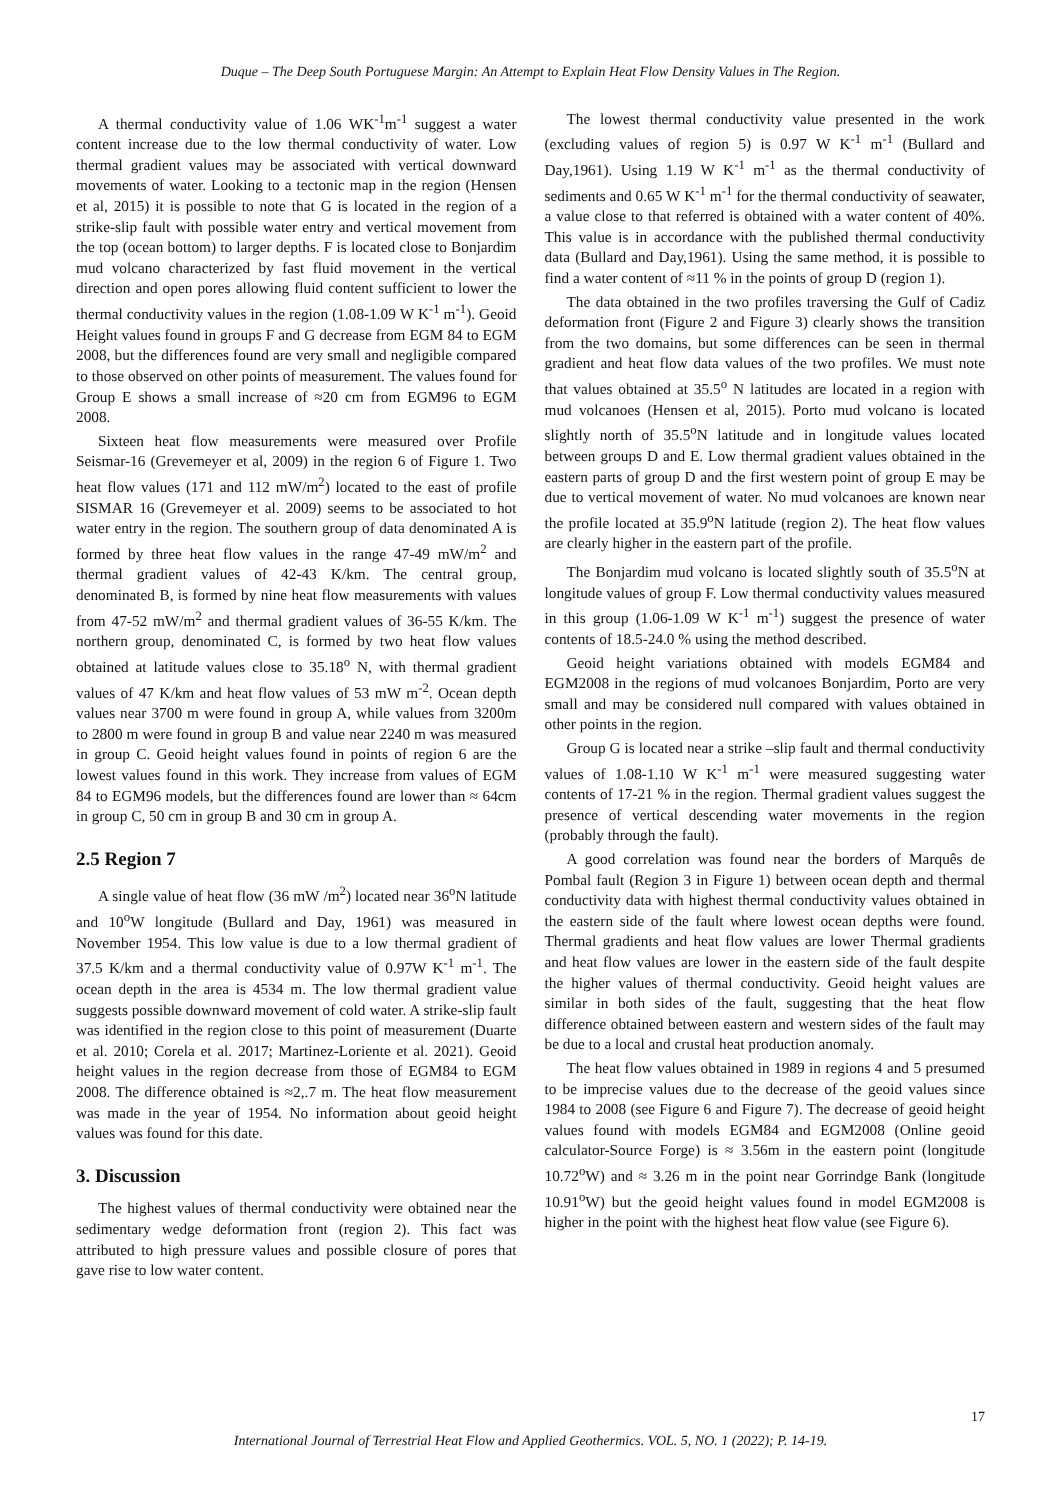Duque – The Deep South Portuguese Margin: An Attempt to Explain Heat Flow Density Values in The Region.
A thermal conductivity value of 1.06 WK<sup>-1</sup>m<sup>-1</sup> suggest a water content increase due to the low thermal conductivity of water. Low thermal gradient values may be associated with vertical downward movements of water. Looking to a tectonic map in the region (Hensen et al, 2015) it is possible to note that G is located in the region of a strike-slip fault with possible water entry and vertical movement from the top (ocean bottom) to larger depths. F is located close to Bonjardim mud volcano characterized by fast fluid movement in the vertical direction and open pores allowing fluid content sufficient to lower the thermal conductivity values in the region (1.08-1.09 W K<sup>-1</sup> m<sup>-1</sup>). Geoid Height values found in groups F and G decrease from EGM 84 to EGM 2008, but the differences found are very small and negligible compared to those observed on other points of measurement. The values found for Group E shows a small increase of ≈20 cm from EGM96 to EGM 2008.
Sixteen heat flow measurements were measured over Profile Seismar-16 (Grevemeyer et al, 2009) in the region 6 of Figure 1. Two heat flow values (171 and 112 mW/m<sup>2</sup>) located to the east of profile SISMAR 16 (Grevemeyer et al. 2009) seems to be associated to hot water entry in the region. The southern group of data denominated A is formed by three heat flow values in the range 47-49 mW/m<sup>2</sup> and thermal gradient values of 42-43 K/km. The central group, denominated B, is formed by nine heat flow measurements with values from 47-52 mW/m<sup>2</sup> and thermal gradient values of 36-55 K/km. The northern group, denominated C, is formed by two heat flow values obtained at latitude values close to 35.18<sup>o</sup> N, with thermal gradient values of 47 K/km and heat flow values of 53 mW m<sup>-2</sup>. Ocean depth values near 3700 m were found in group A, while values from 3200m to 2800 m were found in group B and value near 2240 m was measured in group C. Geoid height values found in points of region 6 are the lowest values found in this work. They increase from values of EGM 84 to EGM96 models, but the differences found are lower than ≈ 64cm in group C, 50 cm in group B and 30 cm in group A.
2.5 Region 7
A single value of heat flow (36 mW /m<sup>2</sup>) located near 36<sup>o</sup>N latitude and 10<sup>o</sup>W longitude (Bullard and Day, 1961) was measured in November 1954. This low value is due to a low thermal gradient of 37.5 K/km and a thermal conductivity value of 0.97W K<sup>-1</sup> m<sup>-1</sup>. The ocean depth in the area is 4534 m. The low thermal gradient value suggests possible downward movement of cold water. A strike-slip fault was identified in the region close to this point of measurement (Duarte et al. 2010; Corela et al. 2017; Martinez-Loriente et al. 2021). Geoid height values in the region decrease from those of EGM84 to EGM 2008. The difference obtained is ≈2,.7 m. The heat flow measurement was made in the year of 1954. No information about geoid height values was found for this date.
3. Discussion
The highest values of thermal conductivity were obtained near the sedimentary wedge deformation front (region 2). This fact was attributed to high pressure values and possible closure of pores that gave rise to low water content.
The lowest thermal conductivity value presented in the work (excluding values of region 5) is 0.97 W K<sup>-1</sup> m<sup>-1</sup> (Bullard and Day,1961). Using 1.19 W K<sup>-1</sup> m<sup>-1</sup> as the thermal conductivity of sediments and 0.65 W K<sup>-1</sup> m<sup>-1</sup> for the thermal conductivity of seawater, a value close to that referred is obtained with a water content of 40%. This value is in accordance with the published thermal conductivity data (Bullard and Day,1961). Using the same method, it is possible to find a water content of ≈11 % in the points of group D (region 1).
The data obtained in the two profiles traversing the Gulf of Cadiz deformation front (Figure 2 and Figure 3) clearly shows the transition from the two domains, but some differences can be seen in thermal gradient and heat flow data values of the two profiles. We must note that values obtained at 35.5<sup>o</sup> N latitudes are located in a region with mud volcanoes (Hensen et al, 2015). Porto mud volcano is located slightly north of 35.5<sup>o</sup>N latitude and in longitude values located between groups D and E. Low thermal gradient values obtained in the eastern parts of group D and the first western point of group E may be due to vertical movement of water. No mud volcanoes are known near the profile located at 35.9<sup>o</sup>N latitude (region 2). The heat flow values are clearly higher in the eastern part of the profile.
The Bonjardim mud volcano is located slightly south of 35.5<sup>o</sup>N at longitude values of group F. Low thermal conductivity values measured in this group (1.06-1.09 W K<sup>-1</sup> m<sup>-1</sup>) suggest the presence of water contents of 18.5-24.0 % using the method described.
Geoid height variations obtained with models EGM84 and EGM2008 in the regions of mud volcanoes Bonjardim, Porto are very small and may be considered null compared with values obtained in other points in the region.
Group G is located near a strike –slip fault and thermal conductivity values of 1.08-1.10 W K<sup>-1</sup> m<sup>-1</sup> were measured suggesting water contents of 17-21 % in the region. Thermal gradient values suggest the presence of vertical descending water movements in the region (probably through the fault).
A good correlation was found near the borders of Marquês de Pombal fault (Region 3 in Figure 1) between ocean depth and thermal conductivity data with highest thermal conductivity values obtained in the eastern side of the fault where lowest ocean depths were found. Thermal gradients and heat flow values are lower Thermal gradients and heat flow values are lower in the eastern side of the fault despite the higher values of thermal conductivity. Geoid height values are similar in both sides of the fault, suggesting that the heat flow difference obtained between eastern and western sides of the fault may be due to a local and crustal heat production anomaly.
The heat flow values obtained in 1989 in regions 4 and 5 presumed to be imprecise values due to the decrease of the geoid values since 1984 to 2008 (see Figure 6 and Figure 7). The decrease of geoid height values found with models EGM84 and EGM2008 (Online geoid calculator-Source Forge) is ≈ 3.56m in the eastern point (longitude 10.72<sup>o</sup>W) and ≈ 3.26 m in the point near Gorrindge Bank (longitude 10.91<sup>o</sup>W) but the geoid height values found in model EGM2008 is higher in the point with the highest heat flow value (see Figure 6).
17
International Journal of Terrestrial Heat Flow and Applied Geothermics. VOL. 5, NO. 1 (2022); P. 14-19.